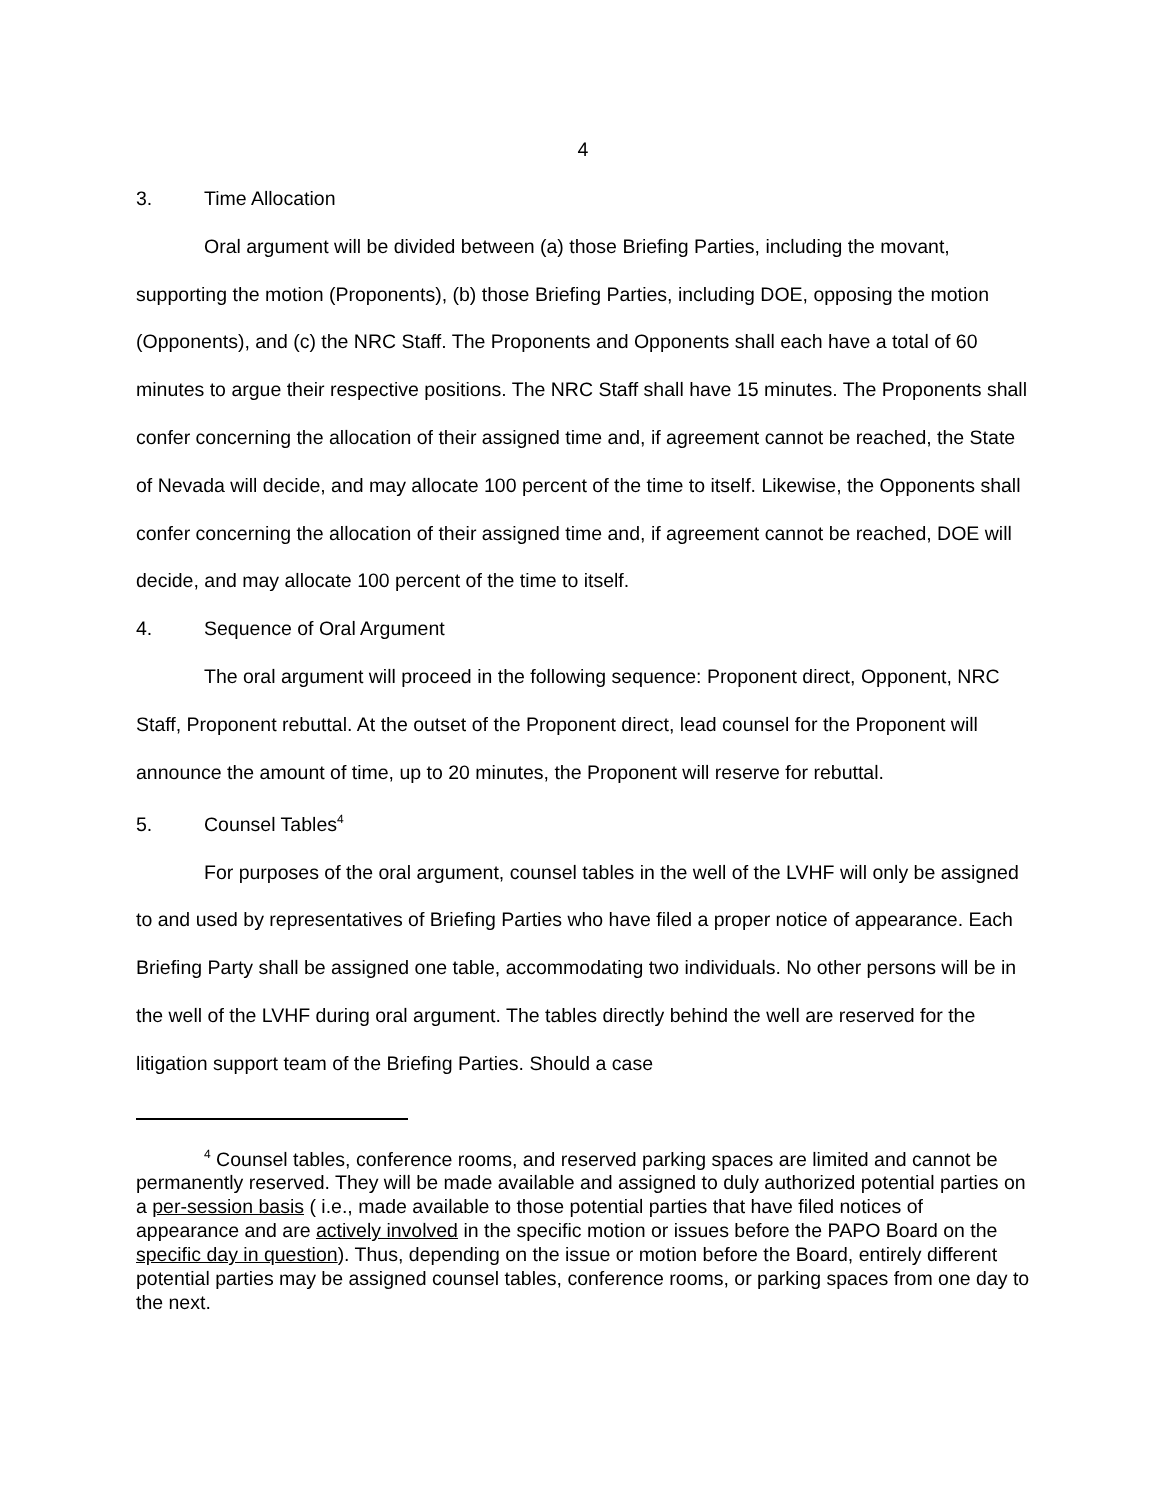4
3. Time Allocation
Oral argument will be divided between (a) those Briefing Parties, including the movant, supporting the motion (Proponents), (b) those Briefing Parties, including DOE, opposing the motion (Opponents), and (c) the NRC Staff. The Proponents and Opponents shall each have a total of 60 minutes to argue their respective positions. The NRC Staff shall have 15 minutes. The Proponents shall confer concerning the allocation of their assigned time and, if agreement cannot be reached, the State of Nevada will decide, and may allocate 100 percent of the time to itself. Likewise, the Opponents shall confer concerning the allocation of their assigned time and, if agreement cannot be reached, DOE will decide, and may allocate 100 percent of the time to itself.
4. Sequence of Oral Argument
The oral argument will proceed in the following sequence: Proponent direct, Opponent, NRC Staff, Proponent rebuttal. At the outset of the Proponent direct, lead counsel for the Proponent will announce the amount of time, up to 20 minutes, the Proponent will reserve for rebuttal.
5. Counsel Tables<sup>4</sup>
For purposes of the oral argument, counsel tables in the well of the LVHF will only be assigned to and used by representatives of Briefing Parties who have filed a proper notice of appearance. Each Briefing Party shall be assigned one table, accommodating two individuals. No other persons will be in the well of the LVHF during oral argument. The tables directly behind the well are reserved for the litigation support team of the Briefing Parties. Should a case
<sup>4</sup> Counsel tables, conference rooms, and reserved parking spaces are limited and cannot be permanently reserved. They will be made available and assigned to duly authorized potential parties on a per-session basis ( i.e., made available to those potential parties that have filed notices of appearance and are actively involved in the specific motion or issues before the PAPO Board on the specific day in question). Thus, depending on the issue or motion before the Board, entirely different potential parties may be assigned counsel tables, conference rooms, or parking spaces from one day to the next.